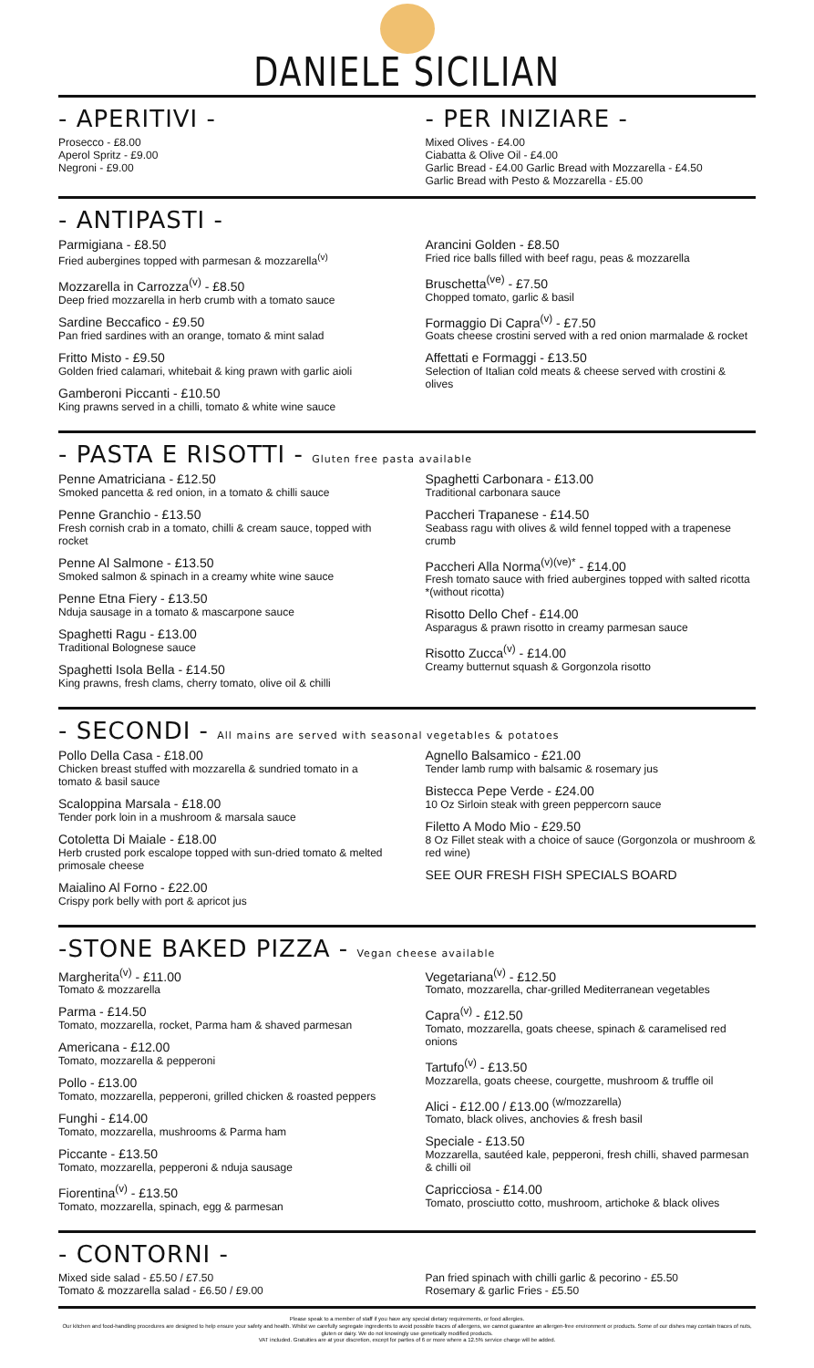DANIELE SICILIAN
- APERITIVI -
Prosecco - £8.00
Aperol Spritz - £9.00
Negroni - £9.00
- PER INIZIARE -
Mixed Olives - £4.00
Ciabatta & Olive Oil - £4.00
Garlic Bread - £4.00 Garlic Bread with Mozzarella - £4.50
Garlic Bread with Pesto & Mozzarella - £5.00
- ANTIPASTI -
Parmigiana - £8.50
Fried aubergines topped with parmesan & mozzarella<sup>(v)</sup>
Mozzarella in Carrozza<sup>(v)</sup> - £8.50
Deep fried mozzarella in herb crumb with a tomato sauce
Sardine Beccafico - £9.50
Pan fried sardines with an orange, tomato & mint salad
Fritto Misto - £9.50
Golden fried calamari, whitebait & king prawn with garlic aioli
Gamberoni Piccanti - £10.50
King prawns served in a chilli, tomato & white wine sauce
Arancini Golden - £8.50
Fried rice balls filled with beef ragu, peas & mozzarella
Bruschetta<sup>(ve)</sup> - £7.50
Chopped tomato, garlic & basil
Formaggio Di Capra<sup>(v)</sup> - £7.50
Goats cheese crostini served with a red onion marmalade & rocket
Affettati e Formaggi - £13.50
Selection of Italian cold meats & cheese served with crostini & olives
- PASTA E RISOTTI - Gluten free pasta available
Penne Amatriciana - £12.50
Smoked pancetta & red onion, in a tomato & chilli sauce
Penne Granchio - £13.50
Fresh cornish crab in a tomato, chilli & cream sauce, topped with rocket
Penne Al Salmone - £13.50
Smoked salmon & spinach in a creamy white wine sauce
Penne Etna Fiery - £13.50
Nduja sausage in a tomato & mascarpone sauce
Spaghetti Ragu - £13.00
Traditional Bolognese sauce
Spaghetti Isola Bella - £14.50
King prawns, fresh clams, cherry tomato, olive oil & chilli
Spaghetti Carbonara - £13.00
Traditional carbonara sauce
Paccheri Trapanese - £14.50
Seabass ragu with olives & wild fennel topped with a trapenese crumb
Paccheri Alla Norma<sup>(v)(ve)*</sup> - £14.00
Fresh tomato sauce with fried aubergines topped with salted ricotta *(without ricotta)
Risotto Dello Chef - £14.00
Asparagus & prawn risotto in creamy parmesan sauce
Risotto Zucca<sup>(v)</sup> - £14.00
Creamy butternut squash & Gorgonzola risotto
- SECONDI - All mains are served with seasonal vegetables & potatoes
Pollo Della Casa - £18.00
Chicken breast stuffed with mozzarella & sundried tomato in a tomato & basil sauce
Scaloppina Marsala - £18.00
Tender pork loin in a mushroom & marsala sauce
Cotoletta Di Maiale - £18.00
Herb crusted pork escalope topped with sun-dried tomato & melted primosale cheese
Maialino Al Forno - £22.00
Crispy pork belly with port & apricot jus
Agnello Balsamico - £21.00
Tender lamb rump with balsamic & rosemary jus
Bistecca Pepe Verde - £24.00
10 Oz Sirloin steak with green peppercorn sauce
Filetto A Modo Mio - £29.50
8 Oz Fillet steak with a choice of sauce (Gorgonzola or mushroom & red wine)
SEE OUR FRESH FISH SPECIALS BOARD
-STONE BAKED PIZZA - Vegan cheese available
Margherita<sup>(v)</sup> - £11.00
Tomato & mozzarella
Parma - £14.50
Tomato, mozzarella, rocket, Parma ham & shaved parmesan
Americana - £12.00
Tomato, mozzarella & pepperoni
Pollo - £13.00
Tomato, mozzarella, pepperoni, grilled chicken & roasted peppers
Funghi - £14.00
Tomato, mozzarella, mushrooms & Parma ham
Piccante - £13.50
Tomato, mozzarella, pepperoni & nduja sausage
Fiorentina<sup>(v)</sup> - £13.50
Tomato, mozzarella, spinach, egg & parmesan
Vegetariana<sup>(v)</sup> - £12.50
Tomato, mozzarella, char-grilled Mediterranean vegetables
Capra<sup>(v)</sup> - £12.50
Tomato, mozzarella, goats cheese, spinach & caramelised red onions
Tartufo<sup>(v)</sup> - £13.50
Mozzarella, goats cheese, courgette, mushroom & truffle oil
Alici - £12.00 / £13.00 <sup>(w/mozzarella)</sup>
Tomato, black olives, anchovies & fresh basil
Speciale - £13.50
Mozzarella, sautéed kale, pepperoni, fresh chilli, shaved parmesan & chilli oil
Capricciosa - £14.00
Tomato, prosciutto cotto, mushroom, artichoke & black olives
- CONTORNI -
Mixed side salad - £5.50 / £7.50
Tomato & mozzarella salad - £6.50 / £9.00
Pan fried spinach with chilli garlic & pecorino - £5.50
Rosemary & garlic Fries - £5.50
Please speak to a member of staff if you have any special dietary requirements, or food allergies.
Our kitchen and food-handling procedures are designed to help ensure your safety and health. Whilst we carefully segregate ingredients to avoid possible traces of allergens, we cannot guarantee an allergen-free environment or products. Some of our dishes may contain traces of nuts, gluten or dairy. We do not knowingly use genetically modified products.
VAT included. Gratuities are at your discretion, except for parties of 6 or more where a 12.5% service charge will be added.